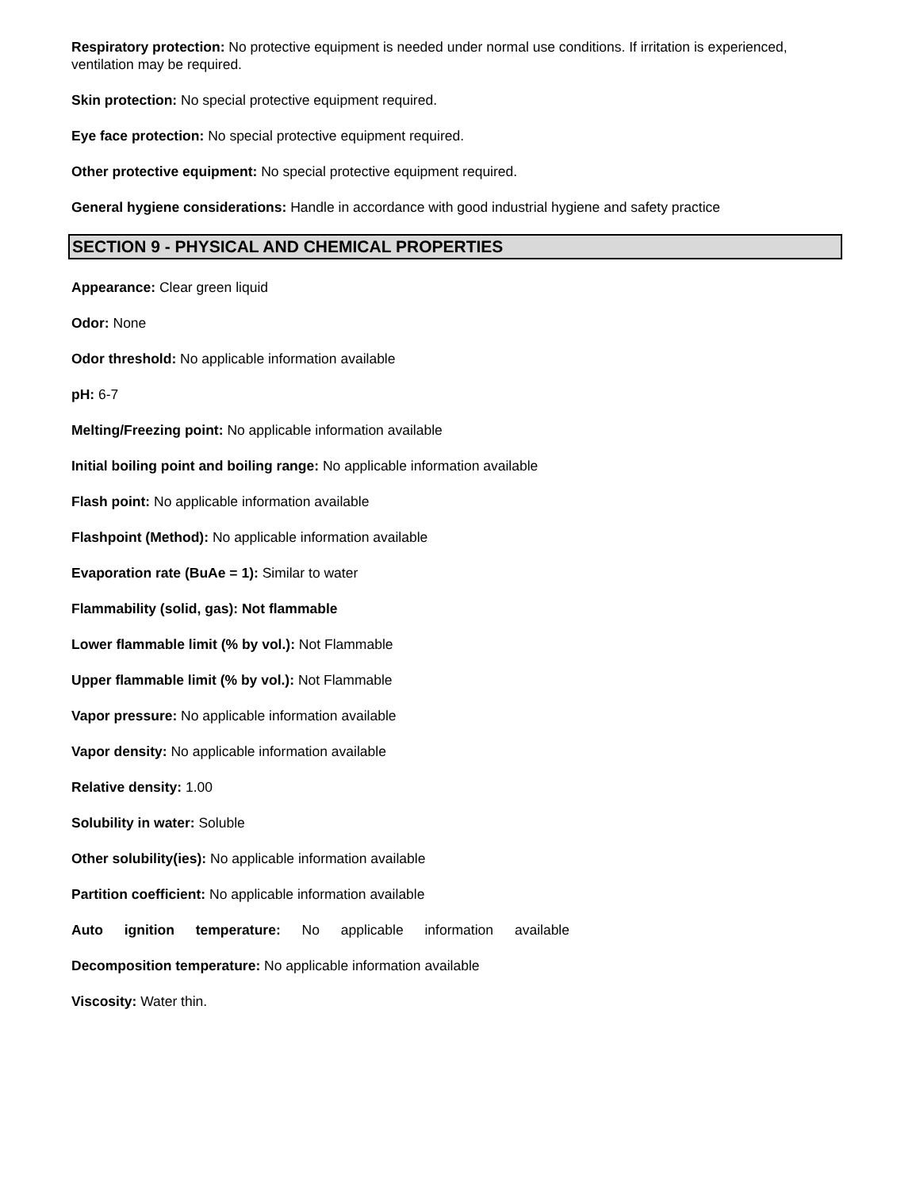Respiratory protection: No protective equipment is needed under normal use conditions. If irritation is experienced, ventilation may be required.
Skin protection: No special protective equipment required.
Eye face protection: No special protective equipment required.
Other protective equipment: No special protective equipment required.
General hygiene considerations: Handle in accordance with good industrial hygiene and safety practice
SECTION 9 - PHYSICAL AND CHEMICAL PROPERTIES
Appearance: Clear green liquid
Odor: None
Odor threshold: No applicable information available
pH: 6-7
Melting/Freezing point: No applicable information available
Initial boiling point and boiling range: No applicable information available
Flash point: No applicable information available
Flashpoint (Method): No applicable information available
Evaporation rate (BuAe = 1): Similar to water
Flammability (solid, gas): Not flammable
Lower flammable limit (% by vol.): Not Flammable
Upper flammable limit (% by vol.): Not Flammable
Vapor pressure: No applicable information available
Vapor density: No applicable information available
Relative density: 1.00
Solubility in water: Soluble
Other solubility(ies): No applicable information available
Partition coefficient: No applicable information available
Auto ignition temperature: No applicable information available
Decomposition temperature: No applicable information available
Viscosity: Water thin.